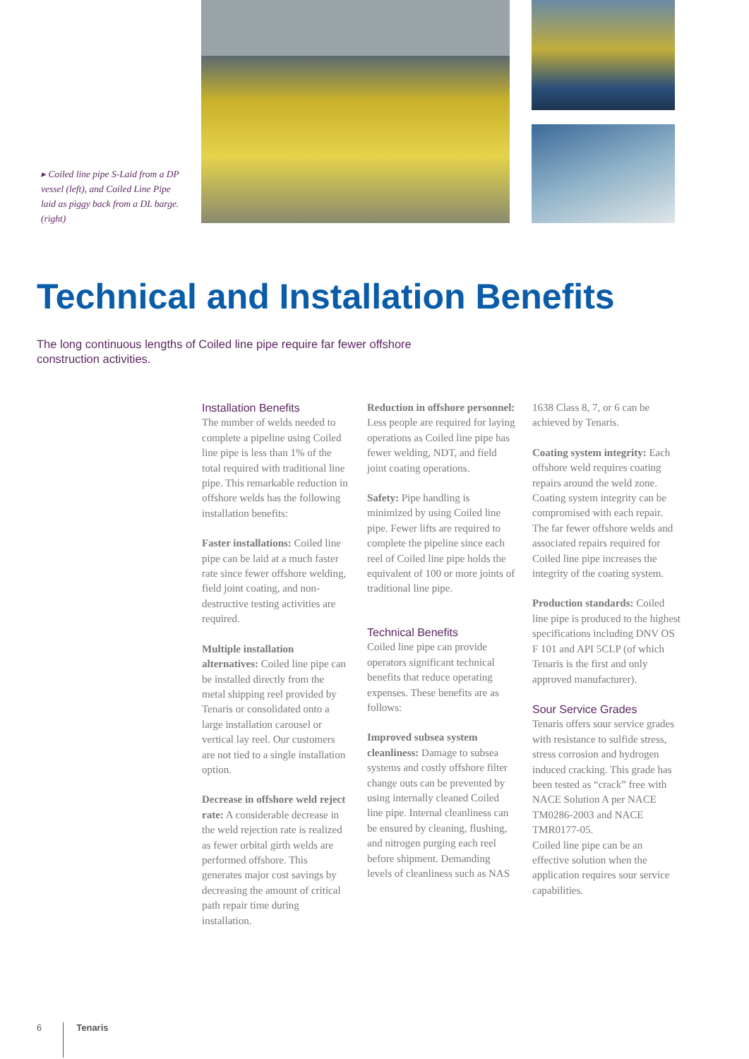▸ Coiled line pipe S-Laid from a DP vessel (left), and Coiled Line Pipe laid as piggy back from a DL barge. (right)
Technical and Installation Benefits
The long continuous lengths of Coiled line pipe require far fewer offshore construction activities.
Installation Benefits
The number of welds needed to complete a pipeline using Coiled line pipe is less than 1% of the total required with traditional line pipe. This remarkable reduction in offshore welds has the following installation benefits:
Faster installations: Coiled line pipe can be laid at a much faster rate since fewer offshore welding, field joint coating, and non-destructive testing activities are required.
Multiple installation alternatives: Coiled line pipe can be installed directly from the metal shipping reel provided by Tenaris or consolidated onto a large installation carousel or vertical lay reel. Our customers are not tied to a single installation option.
Decrease in offshore weld reject rate: A considerable decrease in the weld rejection rate is realized as fewer orbital girth welds are performed offshore. This generates major cost savings by decreasing the amount of critical path repair time during installation.
Reduction in offshore personnel: Less people are required for laying operations as Coiled line pipe has fewer welding, NDT, and field joint coating operations.
Safety: Pipe handling is minimized by using Coiled line pipe. Fewer lifts are required to complete the pipeline since each reel of Coiled line pipe holds the equivalent of 100 or more joints of traditional line pipe.
Technical Benefits
Coiled line pipe can provide operators significant technical benefits that reduce operating expenses. These benefits are as follows:
Improved subsea system cleanliness: Damage to subsea systems and costly offshore filter change outs can be prevented by using internally cleaned Coiled line pipe. Internal cleanliness can be ensured by cleaning, flushing, and nitrogen purging each reel before shipment. Demanding levels of cleanliness such as NAS
1638 Class 8, 7, or 6 can be achieved by Tenaris.
Coating system integrity: Each offshore weld requires coating repairs around the weld zone. Coating system integrity can be compromised with each repair. The far fewer offshore welds and associated repairs required for Coiled line pipe increases the integrity of the coating system.
Production standards: Coiled line pipe is produced to the highest specifications including DNV OS F 101 and API 5CLP (of which Tenaris is the first and only approved manufacturer).
Sour Service Grades
Tenaris offers sour service grades with resistance to sulfide stress, stress corrosion and hydrogen induced cracking. This grade has been tested as “crack” free with NACE Solution A per NACE TM0286-2003 and NACE TMR0177-05.
Coiled line pipe can be an effective solution when the application requires sour service capabilities.
6 Tenaris